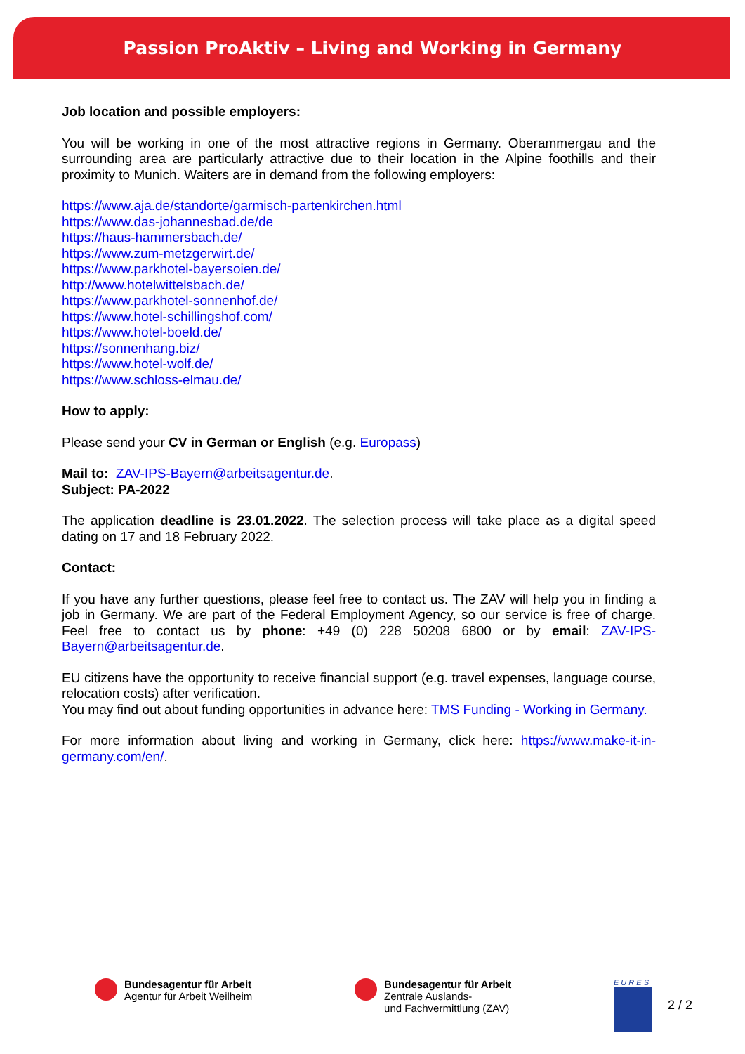Passion ProAktiv – Living and Working in Germany
Job location and possible employers:
You will be working in one of the most attractive regions in Germany. Oberammergau and the surrounding area are particularly attractive due to their location in the Alpine foothills and their proximity to Munich. Waiters are in demand from the following employers:
https://www.aja.de/standorte/garmisch-partenkirchen.html
https://www.das-johannesbad.de/de
https://haus-hammersbach.de/
https://www.zum-metzgerwirt.de/
https://www.parkhotel-bayersoien.de/
http://www.hotelwittelsbach.de/
https://www.parkhotel-sonnenhof.de/
https://www.hotel-schillingshof.com/
https://www.hotel-boeld.de/
https://sonnenhang.biz/
https://www.hotel-wolf.de/
https://www.schloss-elmau.de/
How to apply:
Please send your CV in German or English (e.g. Europass)
Mail to: ZAV-IPS-Bayern@arbeitsagentur.de.
Subject: PA-2022
The application deadline is 23.01.2022. The selection process will take place as a digital speed dating on 17 and 18 February 2022.
Contact:
If you have any further questions, please feel free to contact us. The ZAV will help you in finding a job in Germany. We are part of the Federal Employment Agency, so our service is free of charge. Feel free to contact us by phone: +49 (0) 228 50208 6800 or by email: ZAV-IPS-Bayern@arbeitsagentur.de.
EU citizens have the opportunity to receive financial support (e.g. travel expenses, language course, relocation costs) after verification.
You may find out about funding opportunities in advance here: TMS Funding - Working in Germany.
For more information about living and working in Germany, click here: https://www.make-it-in-germany.com/en/.
Bundesagentur für Arbeit
Agentur für Arbeit Weilheim
Bundesagentur für Arbeit
Zentrale Auslands-
und Fachvermittlung (ZAV)
E U R E S
2 / 2